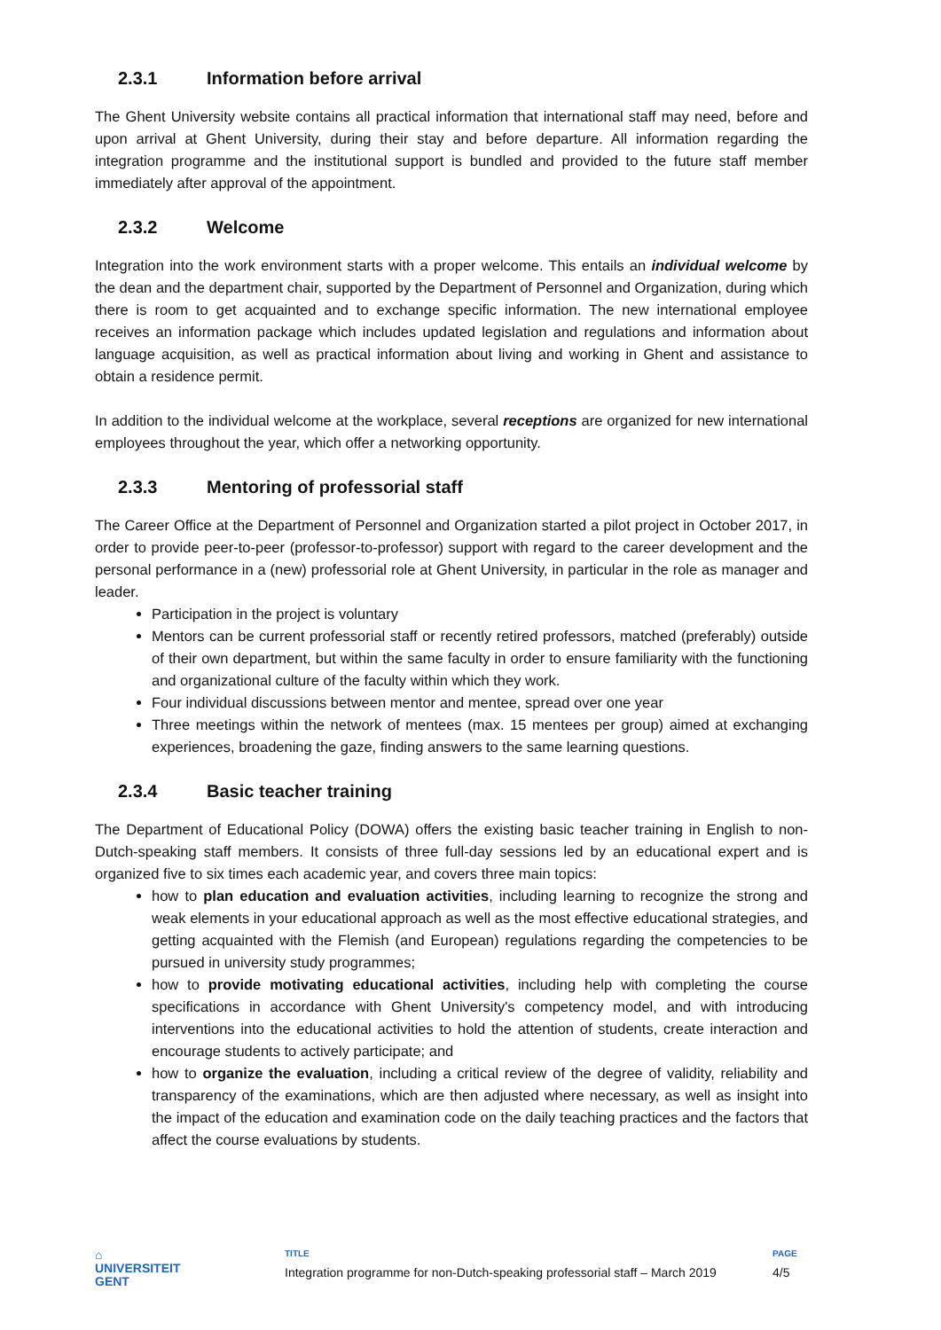2.3.1 Information before arrival
The Ghent University website contains all practical information that international staff may need, before and upon arrival at Ghent University, during their stay and before departure. All information regarding the integration programme and the institutional support is bundled and provided to the future staff member immediately after approval of the appointment.
2.3.2 Welcome
Integration into the work environment starts with a proper welcome. This entails an individual welcome by the dean and the department chair, supported by the Department of Personnel and Organization, during which there is room to get acquainted and to exchange specific information. The new international employee receives an information package which includes updated legislation and regulations and information about language acquisition, as well as practical information about living and working in Ghent and assistance to obtain a residence permit.
In addition to the individual welcome at the workplace, several receptions are organized for new international employees throughout the year, which offer a networking opportunity.
2.3.3 Mentoring of professorial staff
The Career Office at the Department of Personnel and Organization started a pilot project in October 2017, in order to provide peer-to-peer (professor-to-professor) support with regard to the career development and the personal performance in a (new) professorial role at Ghent University, in particular in the role as manager and leader.
Participation in the project is voluntary
Mentors can be current professorial staff or recently retired professors, matched (preferably) outside of their own department, but within the same faculty in order to ensure familiarity with the functioning and organizational culture of the faculty within which they work.
Four individual discussions between mentor and mentee, spread over one year
Three meetings within the network of mentees (max. 15 mentees per group) aimed at exchanging experiences, broadening the gaze, finding answers to the same learning questions.
2.3.4 Basic teacher training
The Department of Educational Policy (DOWA) offers the existing basic teacher training in English to non-Dutch-speaking staff members. It consists of three full-day sessions led by an educational expert and is organized five to six times each academic year, and covers three main topics:
how to plan education and evaluation activities, including learning to recognize the strong and weak elements in your educational approach as well as the most effective educational strategies, and getting acquainted with the Flemish (and European) regulations regarding the competencies to be pursued in university study programmes;
how to provide motivating educational activities, including help with completing the course specifications in accordance with Ghent University's competency model, and with introducing interventions into the educational activities to hold the attention of students, create interaction and encourage students to actively participate; and
how to organize the evaluation, including a critical review of the degree of validity, reliability and transparency of the examinations, which are then adjusted where necessary, as well as insight into the impact of the education and examination code on the daily teaching practices and the factors that affect the course evaluations by students.
⌂
UNIVERSITEIT
GENT
TITLE
Integration programme for non-Dutch-speaking professorial staff – March 2019
PAGE
4/5